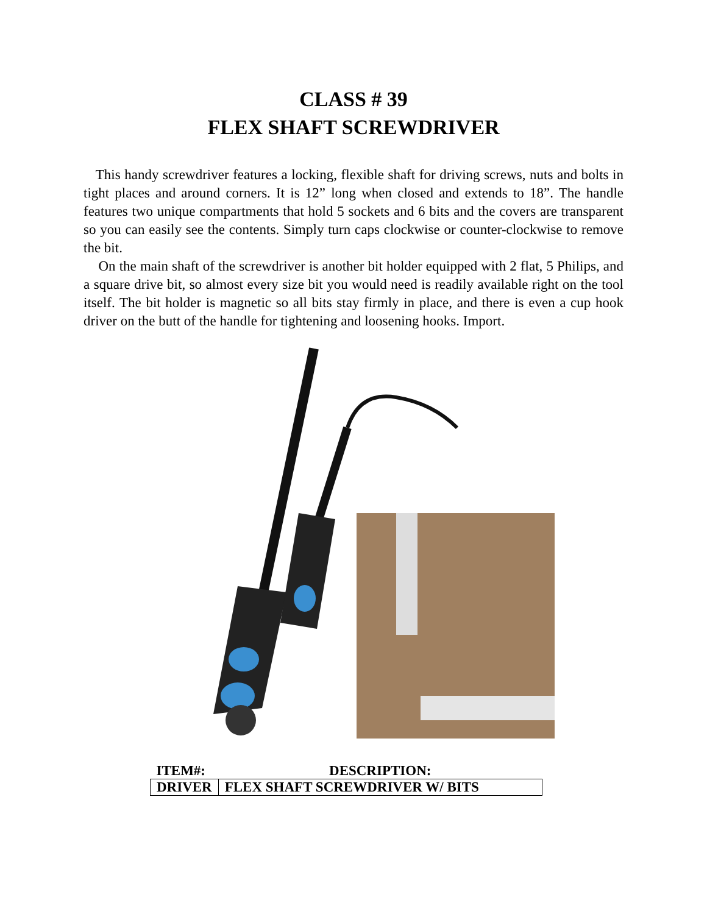CLASS # 39
FLEX SHAFT SCREWDRIVER
This handy screwdriver features a locking, flexible shaft for driving screws, nuts and bolts in tight places and around corners. It is 12” long when closed and extends to 18”. The handle features two unique compartments that hold 5 sockets and 6 bits and the covers are transparent so you can easily see the contents. Simply turn caps clockwise or counter-clockwise to remove the bit.
On the main shaft of the screwdriver is another bit holder equipped with 2 flat, 5 Philips, and a square drive bit, so almost every size bit you would need is readily available right on the tool itself. The bit holder is magnetic so all bits stay firmly in place, and there is even a cup hook driver on the butt of the handle for tightening and loosening hooks. Import.
| ITEM#: | DESCRIPTION: |
| --- | --- |
| DRIVER | FLEX SHAFT SCREWDRIVER W/ BITS |